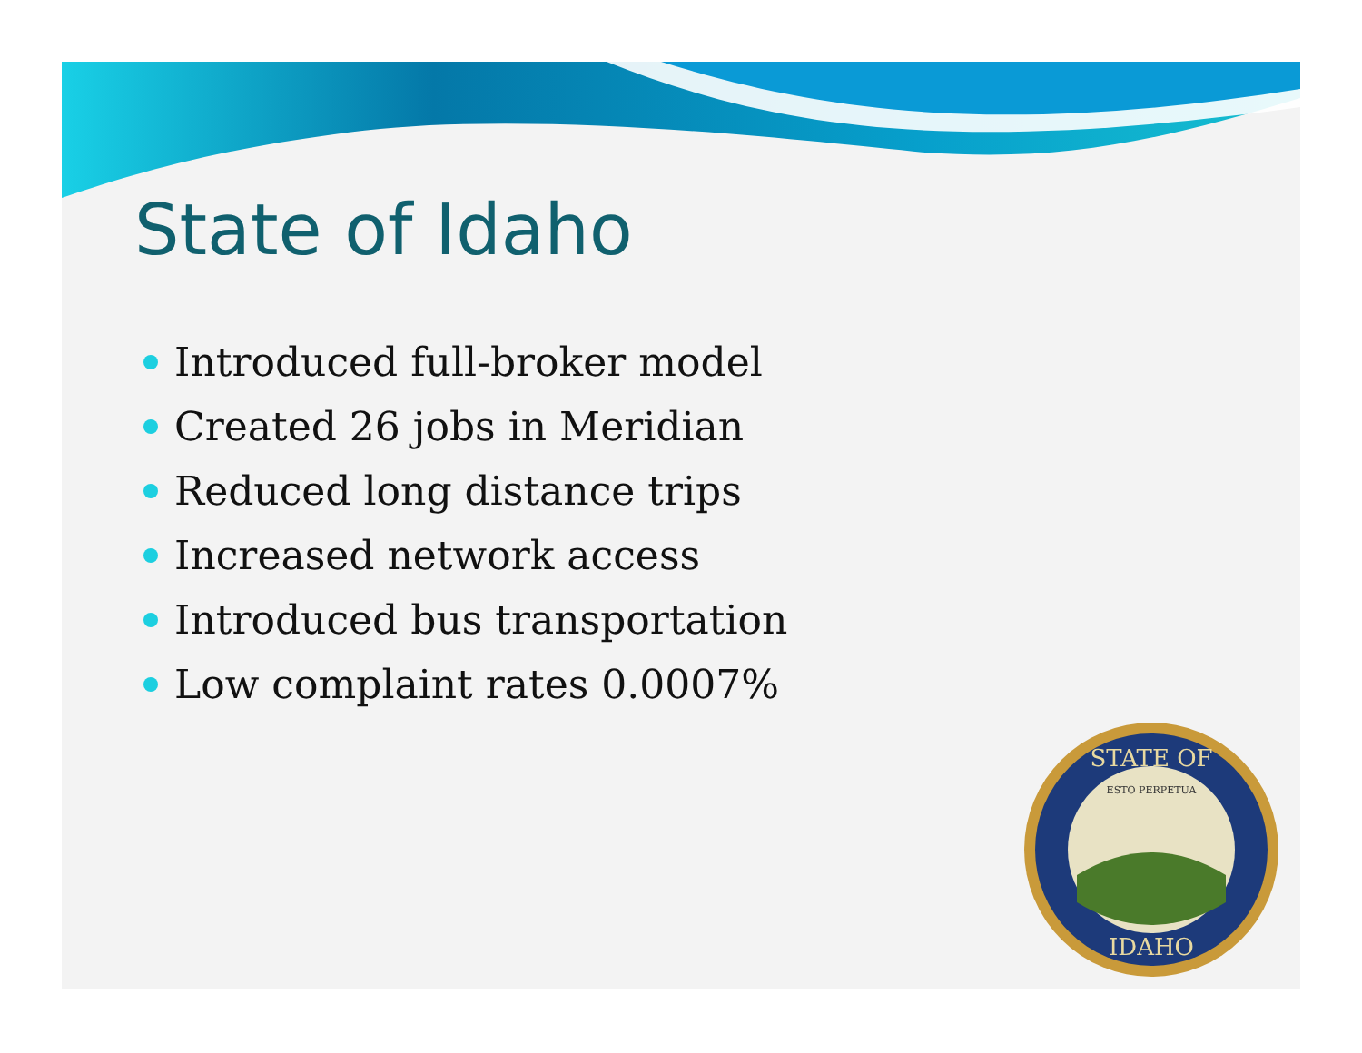State of Idaho
Introduced full-broker model
Created 26 jobs in Meridian
Reduced long distance trips
Increased network access
Introduced bus transportation
Low complaint rates 0.0007%
STATE OF
IDAHO
ESTO PERPETUA